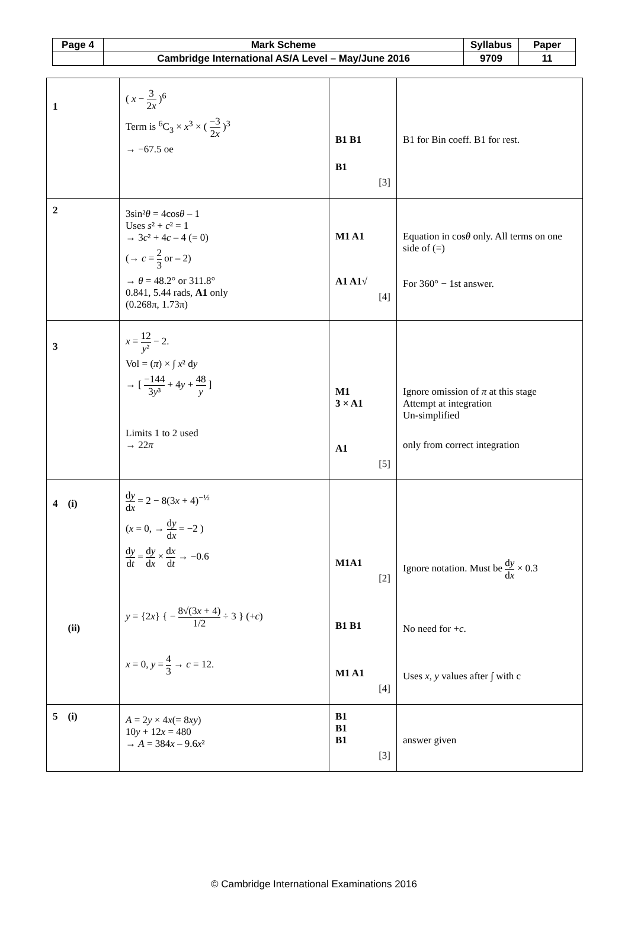| Page 4 | Mark Scheme | Syllabus | Paper |
| | Cambridge International AS/A Level – May/June 2016 | 9709 | 11 |
| 1 | ( x − 3 2 x )<sup>6</sup> Term is <sup>6</sup>C<sub>3</sub> × x<sup>3</sup> × ( −3 2 x )<sup>3</sup> → −67.5 oe | B1 B1 B1 [3] | B1 for Bin coeff. B1 for rest. |
| 2 | 3sin² θ = 4cos θ – 1 Uses s ² + c ² = 1 → 3 c ² + 4 c – 4 (= 0) (→ c = 2 3 or – 2) → θ = 48.2° or 311.8° 0.841, 5.44 rads, A1 only (0.268π, 1.73π) | M1 A1 A1 A1√ [4] | Equation in cos θ only. All terms on one side of (=) For 360° − 1st answer. |
| 3 | x = 12 y ² − 2. Vol = ( π ) × ∫ x ² d y → [ −144 3 y ³ + 4 y + 48 y ] Limits 1 to 2 used → 22 π | M1 3 × A1 A1 [5] | Ignore omission of π at this stage Attempt at integration Un-simplified only from correct integration |
| 4 (i) (ii) | d y d x = 2 − 8(3 x + 4)<sup>−½</sup> ( x = 0, → d y d x = −2 ) d y d t = d y d x × d x d t → −0.6 y = {2 x } { − 8√(3 x + 4) 1/2 ÷ 3 } (+ c ) x = 0, y = 4 3 → c = 12. | M1A1 [2] B1 B1 M1 A1 [4] | Ignore notation. Must be d y d x × 0.3 No need for + c . Uses x , y values after ∫ with c |
| 5 (i) | A = 2 y × 4 x (= 8 xy ) 10 y + 12 x = 480 → A = 384 x – 9.6 x ² | B1 B1 B1 [3] | answer given |
© Cambridge International Examinations 2016